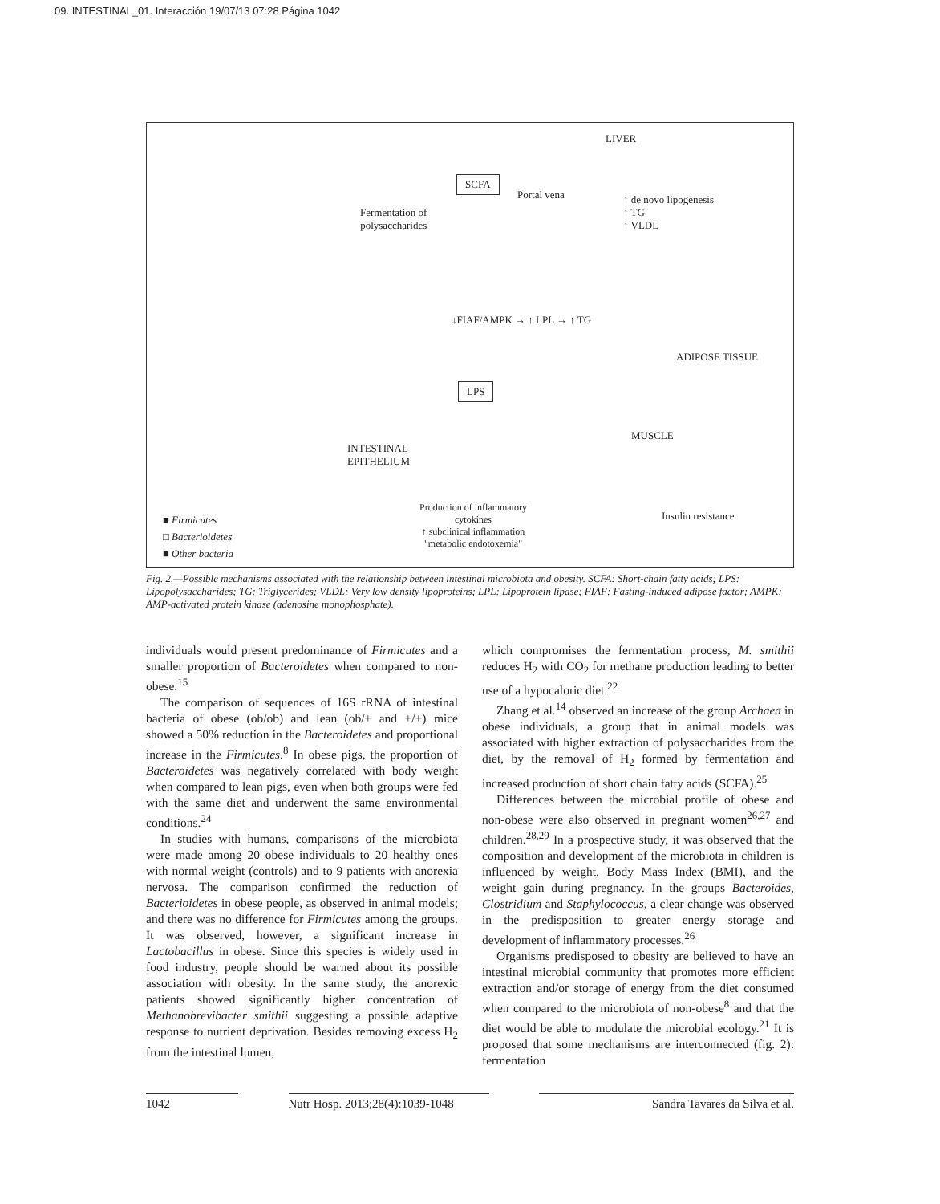09. INTESTINAL_01. Interacción 19/07/13 07:28 Página 1042
LIVER
SCFA
Portal vena
↑ de novo lipogenesis
↑ TG
↑ VLDL
Fermentation of
polysaccharides
↓FIAF/AMPK → ↑ LPL → ↑ TG
ADIPOSE TISSUE
LPS
MUSCLE
INTESTINAL
EPITHELIUM
Production of inflammatory
cytokines
↑ subclinical inflammation
"metabolic endotoxemia"
Insulin resistance
■ Firmicutes
□ Bacterioidetes
■ Other bacteria
Fig. 2.—Possible mechanisms associated with the relationship between intestinal microbiota and obesity. SCFA: Short-chain fatty acids; LPS: Lipopolysaccharides; TG: Triglycerides; VLDL: Very low density lipoproteins; LPL: Lipoprotein lipase; FIAF: Fasting-induced adipose factor; AMPK: AMP-activated protein kinase (adenosine monophosphate).
individuals would present predominance of Firmicutes and a smaller proportion of Bacteroidetes when compared to non-obese.<sup>15</sup>
The comparison of sequences of 16S rRNA of intestinal bacteria of obese (ob/ob) and lean (ob/+ and +/+) mice showed a 50% reduction in the Bacteroidetes and proportional increase in the Firmicutes.<sup>8</sup> In obese pigs, the proportion of Bacteroidetes was negatively correlated with body weight when compared to lean pigs, even when both groups were fed with the same diet and underwent the same environmental conditions.<sup>24</sup>
In studies with humans, comparisons of the microbiota were made among 20 obese individuals to 20 healthy ones with normal weight (controls) and to 9 patients with anorexia nervosa. The comparison confirmed the reduction of Bacterioidetes in obese people, as observed in animal models; and there was no difference for Firmicutes among the groups. It was observed, however, a significant increase in Lactobacillus in obese. Since this species is widely used in food industry, people should be warned about its possible association with obesity. In the same study, the anorexic patients showed significantly higher concentration of Methanobrevibacter smithii suggesting a possible adaptive response to nutrient deprivation. Besides removing excess H<sub>2</sub> from the intestinal lumen,
which compromises the fermentation process, M. smithii reduces H<sub>2</sub> with CO<sub>2</sub> for methane production leading to better use of a hypocaloric diet.<sup>22</sup>
Zhang et al.<sup>14</sup> observed an increase of the group Archaea in obese individuals, a group that in animal models was associated with higher extraction of polysaccharides from the diet, by the removal of H<sub>2</sub> formed by fermentation and increased production of short chain fatty acids (SCFA).<sup>25</sup>
Differences between the microbial profile of obese and non-obese were also observed in pregnant women<sup>26,27</sup> and children.<sup>28,29</sup> In a prospective study, it was observed that the composition and development of the microbiota in children is influenced by weight, Body Mass Index (BMI), and the weight gain during pregnancy. In the groups Bacteroides, Clostridium and Staphylococcus, a clear change was observed in the predisposition to greater energy storage and development of inflammatory processes.<sup>26</sup>
Organisms predisposed to obesity are believed to have an intestinal microbial community that promotes more efficient extraction and/or storage of energy from the diet consumed when compared to the microbiota of non-obese<sup>8</sup> and that the diet would be able to modulate the microbial ecology.<sup>21</sup> It is proposed that some mechanisms are interconnected (fig. 2): fermentation
1042 Nutr Hosp. 2013;28(4):1039-1048 Sandra Tavares da Silva et al.